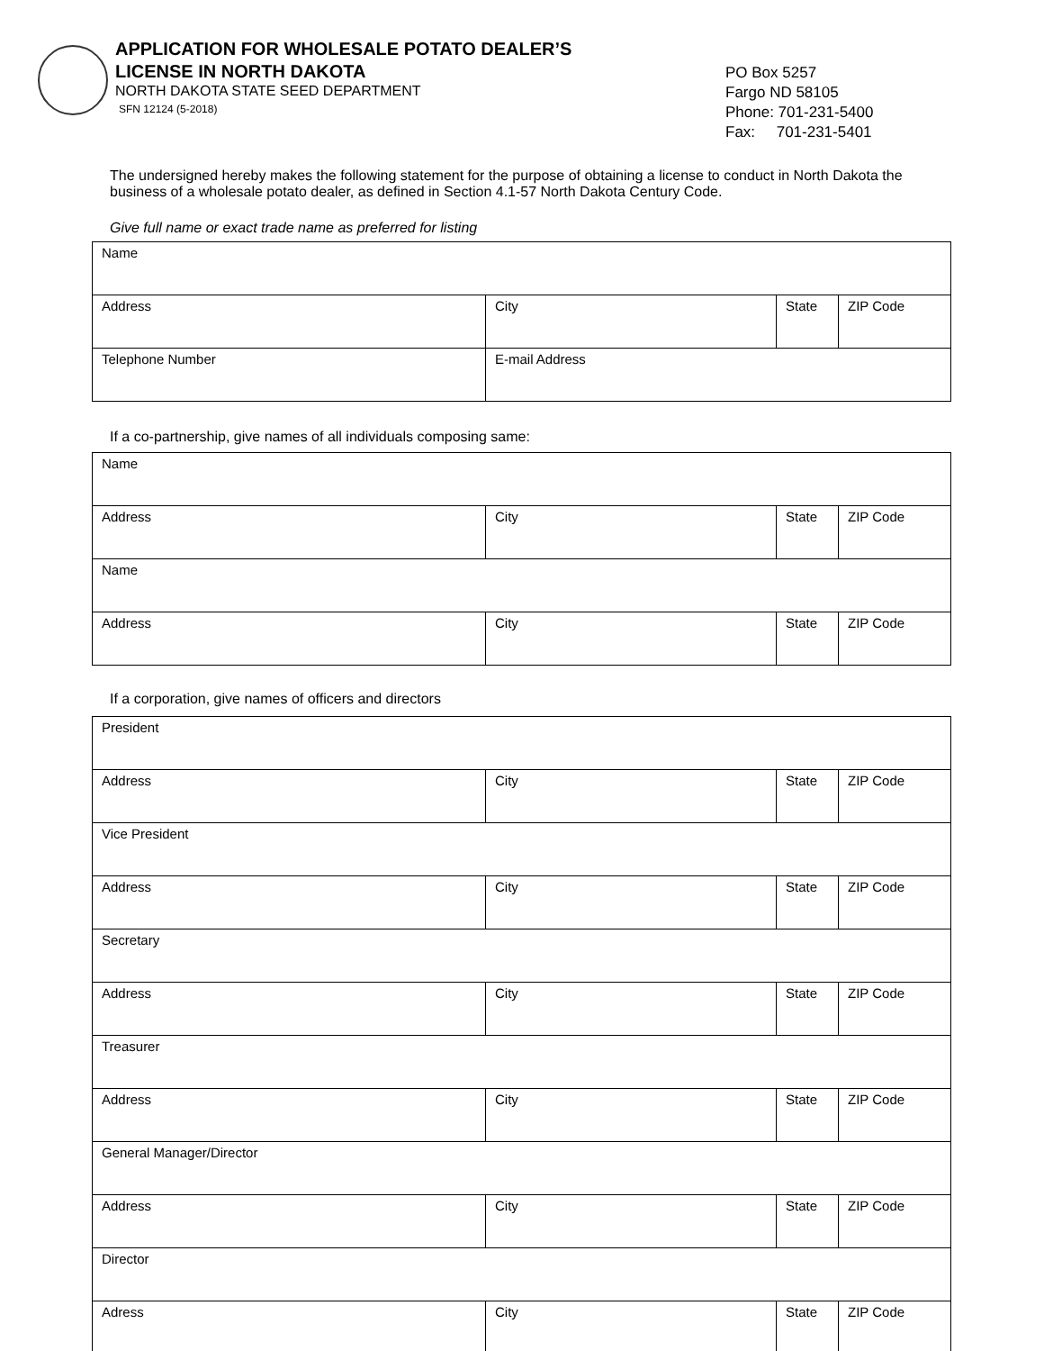APPLICATION FOR WHOLESALE POTATO DEALER’S
LICENSE IN NORTH DAKOTA
NORTH DAKOTA STATE SEED DEPARTMENT
SFN 12124 (5-2018)
PO Box 5257
Fargo ND 58105
Phone: 701-231-5400
Fax: 701-231-5401
The undersigned hereby makes the following statement for the purpose of obtaining a license to conduct in North Dakota the business of a wholesale potato dealer, as defined in Section 4.1-57 North Dakota Century Code.
Give full name or exact trade name as preferred for listing
| Name | | | |
| Address | City | State | ZIP Code |
| Telephone Number | E-mail Address | | |
If a co-partnership, give names of all individuals composing same:
| Name | | | |
| Address | City | State | ZIP Code |
| Name | | | |
| Address | City | State | ZIP Code |
If a corporation, give names of officers and directors
| President | | | |
| Address | City | State | ZIP Code |
| Vice President | | | |
| Address | City | State | ZIP Code |
| Secretary | | | |
| Address | City | State | ZIP Code |
| Treasurer | | | |
| Address | City | State | ZIP Code |
| General Manager/Director | | | |
| Address | City | State | ZIP Code |
| Director | | | |
| Adress | City | State | ZIP Code |